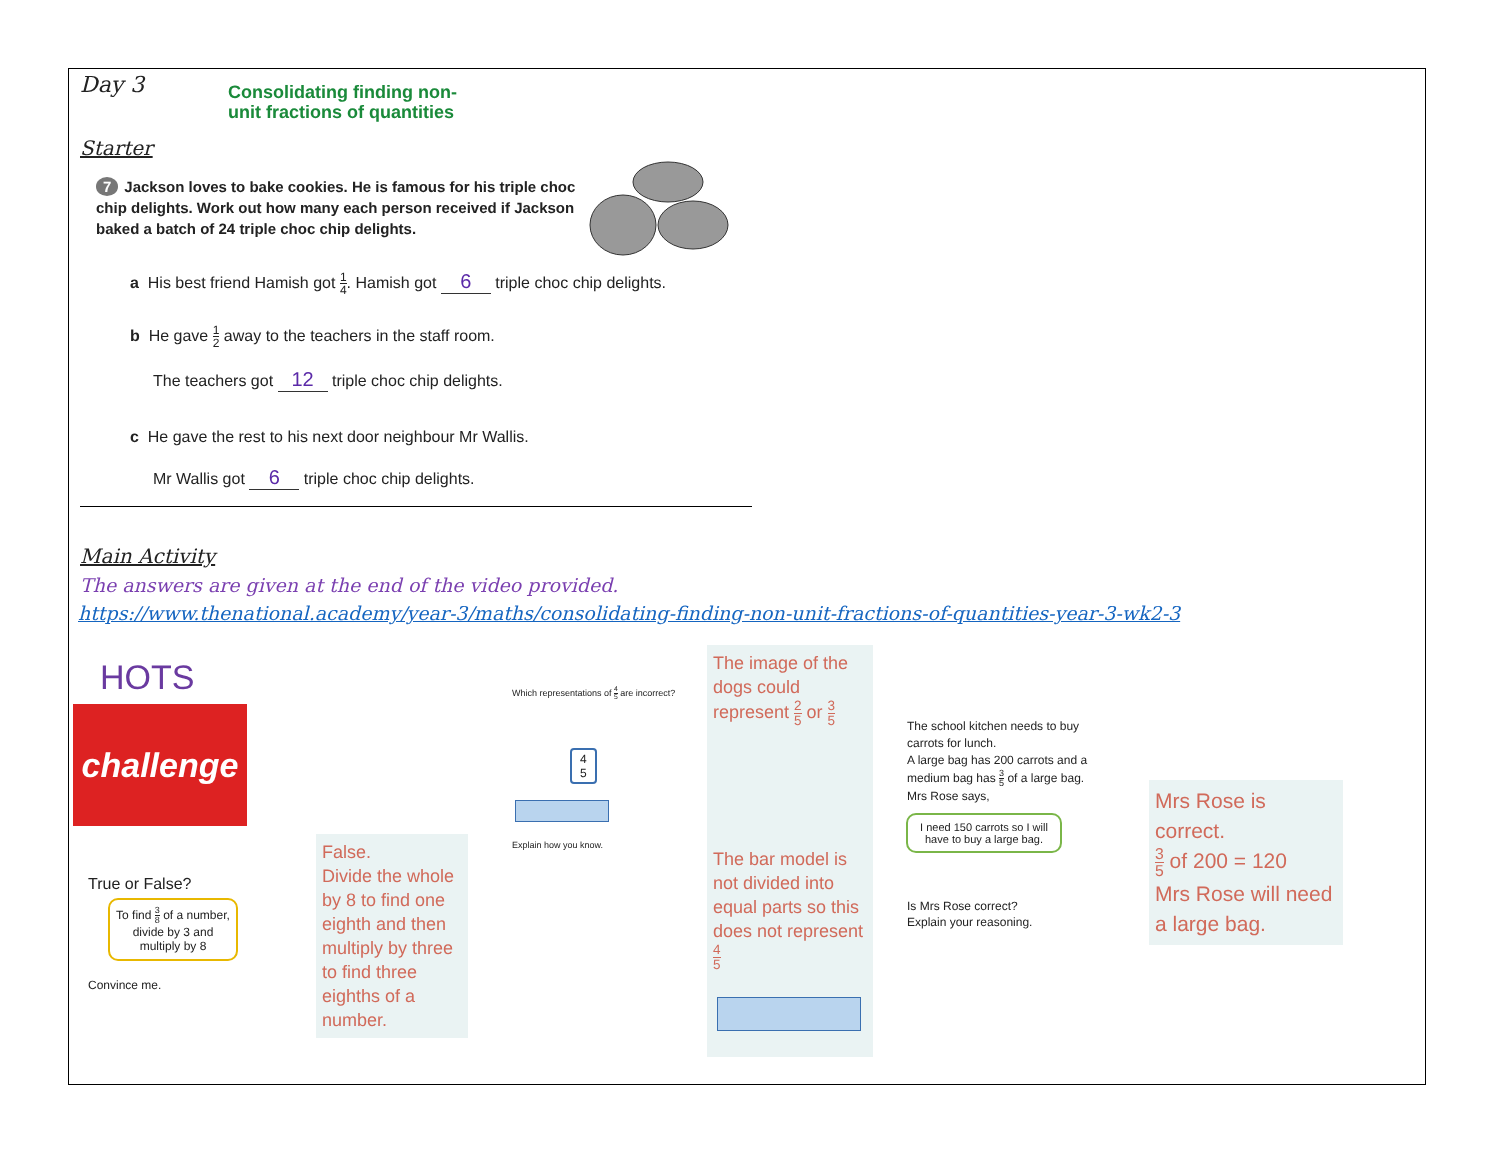Day 3
Consolidating finding non-
unit fractions of quantities
Starter
7 Jackson loves to bake cookies. He is famous for his triple choc chip delights. Work out how many each person received if Jackson baked a batch of 24 triple choc chip delights.
a His best friend Hamish got 1 4. Hamish got 6 triple choc chip delights.
b He gave 1 2 away to the teachers in the staff room.
The teachers got 12 triple choc chip delights.
c He gave the rest to his next door neighbour Mr Wallis.
Mr Wallis got 6 triple choc chip delights.
Main Activity
The answers are given at the end of the video provided.
https://www.thenational.academy/year-3/maths/consolidating-finding-non-unit-fractions-of-quantities-year-3-wk2-3
HOTS
challenge
True or False?
To find 3 8 of a number, divide by 3 and multiply by 8
Convince me.
False.
Divide the whole by 8 to find one eighth and then multiply by three to find three eighths of a number.
Which representations of 4 5 are incorrect?
4
5
Explain how you know.
The image of the dogs could represent 2 5 or 3 5
The bar model is not divided into equal parts so this does not represent 4 5
The school kitchen needs to buy carrots for lunch.
A large bag has 200 carrots and a medium bag has 3 5 of a large bag.
Mrs Rose says,
I need 150 carrots so I will have to buy a large bag.
Is Mrs Rose correct?
Explain your reasoning.
Mrs Rose is correct.
3 5 of 200 = 120
Mrs Rose will need a large bag.